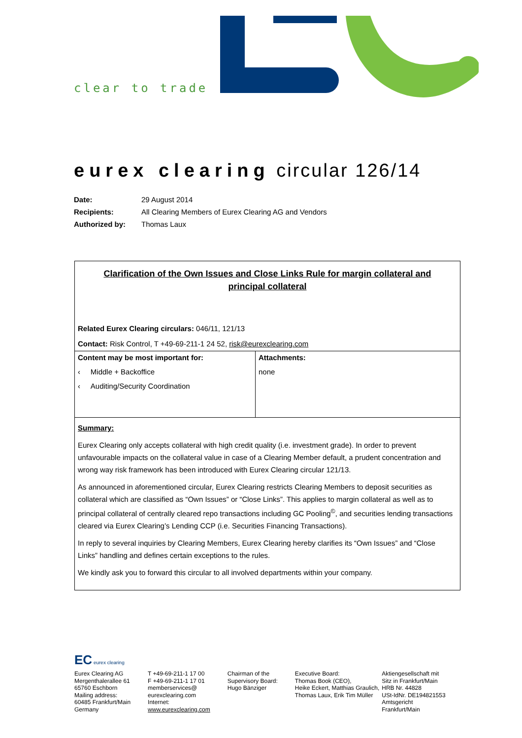clear to trade
eurex clearing circular 126/14
| Date: | 29 August 2014 |
| Recipients: | All Clearing Members of Eurex Clearing AG and Vendors |
| Authorized by: | Thomas Laux |
Clarification of the Own Issues and Close Links Rule for margin collateral and principal collateral
Related Eurex Clearing circulars: 046/11, 121/13
Contact: Risk Control, T +49-69-211-1 24 52, risk@eurexclearing.com
Content may be most important for:
‹ Middle + Backoffice
‹ Auditing/Security Coordination
Attachments:
none
Summary:
Eurex Clearing only accepts collateral with high credit quality (i.e. investment grade). In order to prevent unfavourable impacts on the collateral value in case of a Clearing Member default, a prudent concentration and wrong way risk framework has been introduced with Eurex Clearing circular 121/13.
As announced in aforementioned circular, Eurex Clearing restricts Clearing Members to deposit securities as collateral which are classified as “Own Issues” or “Close Links”. This applies to margin collateral as well as to principal collateral of centrally cleared repo transactions including GC Pooling<sup>©</sup>, and securities lending transactions cleared via Eurex Clearing’s Lending CCP (i.e. Securities Financing Transactions).
In reply to several inquiries by Clearing Members, Eurex Clearing hereby clarifies its “Own Issues” and “Close Links” handling and defines certain exceptions to the rules.
We kindly ask you to forward this circular to all involved departments within your company.
EC eurex clearing
Eurex Clearing AG
Mergenthalerallee 61
65760 Eschborn
Mailing address:
60485 Frankfurt/Main
Germany
T +49-69-211-1 17 00
F +49-69-211-1 17 01
memberservices@
eurexclearing.com
Internet:
www.eurexclearing.com
Chairman of the
Supervisory Board:
Hugo Bänziger
Executive Board:
Thomas Book (CEO),
Heike Eckert, Matthias Graulich,
Thomas Laux, Erik Tim Müller
Aktiengesellschaft mit
Sitz in Frankfurt/Main
HRB Nr. 44828
USt-IdNr. DE194821553
Amtsgericht
Frankfurt/Main